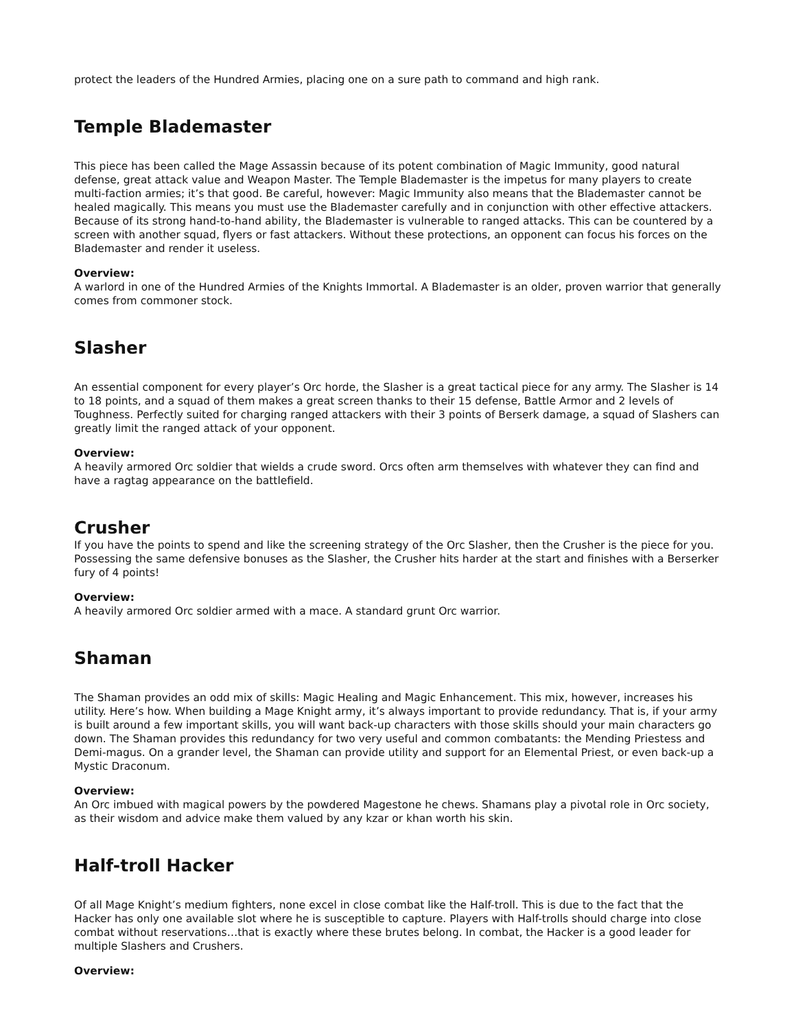protect the leaders of the Hundred Armies, placing one on a sure path to command and high rank.
Temple Blademaster
This piece has been called the Mage Assassin because of its potent combination of Magic Immunity, good natural defense, great attack value and Weapon Master. The Temple Blademaster is the impetus for many players to create multi-faction armies; it’s that good. Be careful, however: Magic Immunity also means that the Blademaster cannot be healed magically. This means you must use the Blademaster carefully and in conjunction with other effective attackers. Because of its strong hand-to-hand ability, the Blademaster is vulnerable to ranged attacks. This can be countered by a screen with another squad, flyers or fast attackers. Without these protections, an opponent can focus his forces on the Blademaster and render it useless.
Overview:
A warlord in one of the Hundred Armies of the Knights Immortal. A Blademaster is an older, proven warrior that generally comes from commoner stock.
Slasher
An essential component for every player’s Orc horde, the Slasher is a great tactical piece for any army. The Slasher is 14 to 18 points, and a squad of them makes a great screen thanks to their 15 defense, Battle Armor and 2 levels of Toughness. Perfectly suited for charging ranged attackers with their 3 points of Berserk damage, a squad of Slashers can greatly limit the ranged attack of your opponent.
Overview:
A heavily armored Orc soldier that wields a crude sword. Orcs often arm themselves with whatever they can find and have a ragtag appearance on the battlefield.
Crusher
If you have the points to spend and like the screening strategy of the Orc Slasher, then the Crusher is the piece for you. Possessing the same defensive bonuses as the Slasher, the Crusher hits harder at the start and finishes with a Berserker fury of 4 points!
Overview:
A heavily armored Orc soldier armed with a mace. A standard grunt Orc warrior.
Shaman
The Shaman provides an odd mix of skills: Magic Healing and Magic Enhancement. This mix, however, increases his utility. Here’s how. When building a Mage Knight army, it’s always important to provide redundancy. That is, if your army is built around a few important skills, you will want back-up characters with those skills should your main characters go down. The Shaman provides this redundancy for two very useful and common combatants: the Mending Priestess and Demi-magus. On a grander level, the Shaman can provide utility and support for an Elemental Priest, or even back-up a Mystic Draconum.
Overview:
An Orc imbued with magical powers by the powdered Magestone he chews. Shamans play a pivotal role in Orc society, as their wisdom and advice make them valued by any kzar or khan worth his skin.
Half-troll Hacker
Of all Mage Knight’s medium fighters, none excel in close combat like the Half-troll. This is due to the fact that the Hacker has only one available slot where he is susceptible to capture. Players with Half-trolls should charge into close combat without reservations…that is exactly where these brutes belong. In combat, the Hacker is a good leader for multiple Slashers and Crushers.
Overview: